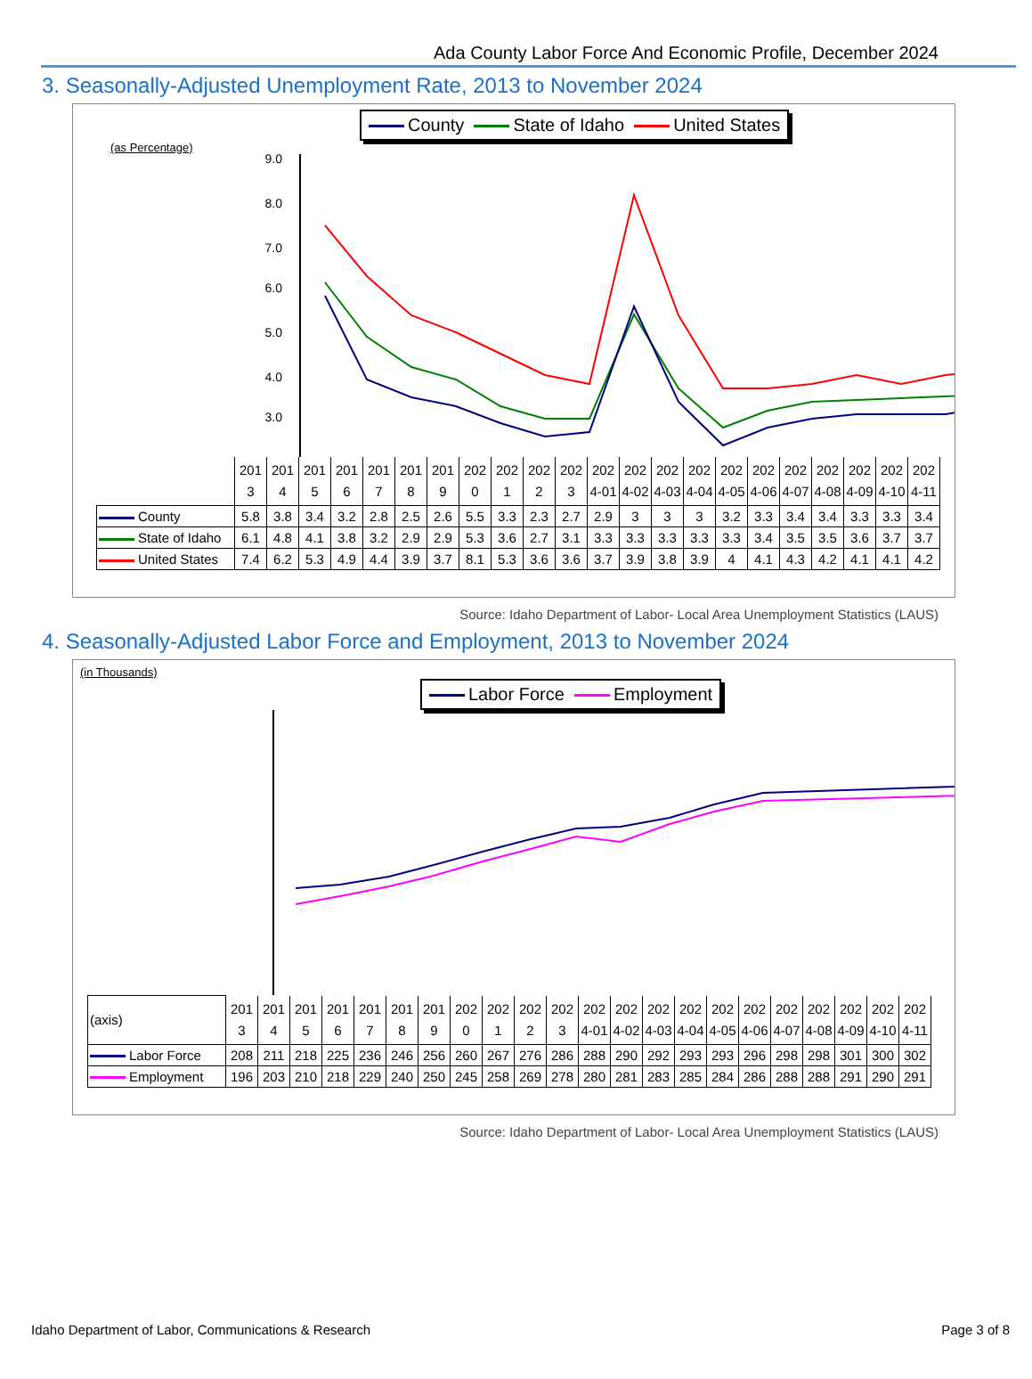Ada County Labor Force And Economic Profile, December 2024
3. Seasonally-Adjusted Unemployment Rate, 2013 to November 2024
County State of Idaho United States
(as Percentage)
9.0
8.0
7.0
6.0
5.0
4.0
3.0
| | 201 3 | 201 4 | 201 5 | 201 6 | 201 7 | 201 8 | 201 9 | 202 0 | 202 1 | 202 2 | 202 3 | 202 4-01 | 202 4-02 | 202 4-03 | 202 4-04 | 202 4-05 | 202 4-06 | 202 4-07 | 202 4-08 | 202 4-09 | 202 4-10 | 202 4-11 |
| County | 5.8 | 3.8 | 3.4 | 3.2 | 2.8 | 2.5 | 2.6 | 5.5 | 3.3 | 2.3 | 2.7 | 2.9 | 3 | 3 | 3 | 3.2 | 3.3 | 3.4 | 3.4 | 3.3 | 3.3 | 3.4 |
| State of Idaho | 6.1 | 4.8 | 4.1 | 3.8 | 3.2 | 2.9 | 2.9 | 5.3 | 3.6 | 2.7 | 3.1 | 3.3 | 3.3 | 3.3 | 3.3 | 3.3 | 3.4 | 3.5 | 3.5 | 3.6 | 3.7 | 3.7 |
| United States | 7.4 | 6.2 | 5.3 | 4.9 | 4.4 | 3.9 | 3.7 | 8.1 | 5.3 | 3.6 | 3.6 | 3.7 | 3.9 | 3.8 | 3.9 | 4 | 4.1 | 4.3 | 4.2 | 4.1 | 4.1 | 4.2 |
Source: Idaho Department of Labor- Local Area Unemployment Statistics (LAUS)
4. Seasonally-Adjusted Labor Force and Employment, 2013 to November 2024
(in Thousands)
Labor Force Employment
| (axis) | 201 3 | 201 4 | 201 5 | 201 6 | 201 7 | 201 8 | 201 9 | 202 0 | 202 1 | 202 2 | 202 3 | 202 4-01 | 202 4-02 | 202 4-03 | 202 4-04 | 202 4-05 | 202 4-06 | 202 4-07 | 202 4-08 | 202 4-09 | 202 4-10 | 202 4-11 |
| Labor Force | 208 | 211 | 218 | 225 | 236 | 246 | 256 | 260 | 267 | 276 | 286 | 288 | 290 | 292 | 293 | 293 | 296 | 298 | 298 | 301 | 300 | 302 |
| Employment | 196 | 203 | 210 | 218 | 229 | 240 | 250 | 245 | 258 | 269 | 278 | 280 | 281 | 283 | 285 | 284 | 286 | 288 | 288 | 291 | 290 | 291 |
Source: Idaho Department of Labor- Local Area Unemployment Statistics (LAUS)
Idaho Department of Labor, Communications & Research Page 3 of 8